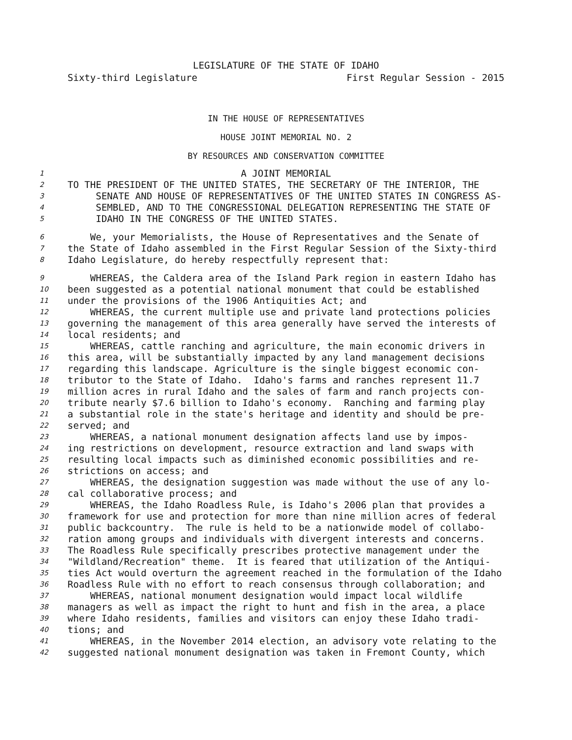LEGISLATURE OF THE STATE OF IDAHO
Sixty-third Legislature First Regular Session - 2015
IN THE HOUSE OF REPRESENTATIVES
HOUSE JOINT MEMORIAL NO. 2
BY RESOURCES AND CONSERVATION COMMITTEE
1 A JOINT MEMORIAL
2 TO THE PRESIDENT OF THE UNITED STATES, THE SECRETARY OF THE INTERIOR, THE
3 SENATE AND HOUSE OF REPRESENTATIVES OF THE UNITED STATES IN CONGRESS AS-
4 SEMBLED, AND TO THE CONGRESSIONAL DELEGATION REPRESENTING THE STATE OF
5 IDAHO IN THE CONGRESS OF THE UNITED STATES.
6 We, your Memorialists, the House of Representatives and the Senate of
7 the State of Idaho assembled in the First Regular Session of the Sixty-third
8 Idaho Legislature, do hereby respectfully represent that:
9 WHEREAS, the Caldera area of the Island Park region in eastern Idaho has
10 been suggested as a potential national monument that could be established
11 under the provisions of the 1906 Antiquities Act; and
12 WHEREAS, the current multiple use and private land protections policies
13 governing the management of this area generally have served the interests of
14 local residents; and
15 WHEREAS, cattle ranching and agriculture, the main economic drivers in
16 this area, will be substantially impacted by any land management decisions
17 regarding this landscape. Agriculture is the single biggest economic con-
18 tributor to the State of Idaho. Idaho's farms and ranches represent 11.7
19 million acres in rural Idaho and the sales of farm and ranch projects con-
20 tribute nearly $7.6 billion to Idaho's economy. Ranching and farming play
21 a substantial role in the state's heritage and identity and should be pre-
22 served; and
23 WHEREAS, a national monument designation affects land use by impos-
24 ing restrictions on development, resource extraction and land swaps with
25 resulting local impacts such as diminished economic possibilities and re-
26 strictions on access; and
27 WHEREAS, the designation suggestion was made without the use of any lo-
28 cal collaborative process; and
29 WHEREAS, the Idaho Roadless Rule, is Idaho's 2006 plan that provides a
30 framework for use and protection for more than nine million acres of federal
31 public backcountry. The rule is held to be a nationwide model of collabo-
32 ration among groups and individuals with divergent interests and concerns.
33 The Roadless Rule specifically prescribes protective management under the
34 "Wildland/Recreation" theme. It is feared that utilization of the Antiqui-
35 ties Act would overturn the agreement reached in the formulation of the Idaho
36 Roadless Rule with no effort to reach consensus through collaboration; and
37 WHEREAS, national monument designation would impact local wildlife
38 managers as well as impact the right to hunt and fish in the area, a place
39 where Idaho residents, families and visitors can enjoy these Idaho tradi-
40 tions; and
41 WHEREAS, in the November 2014 election, an advisory vote relating to the
42 suggested national monument designation was taken in Fremont County, which